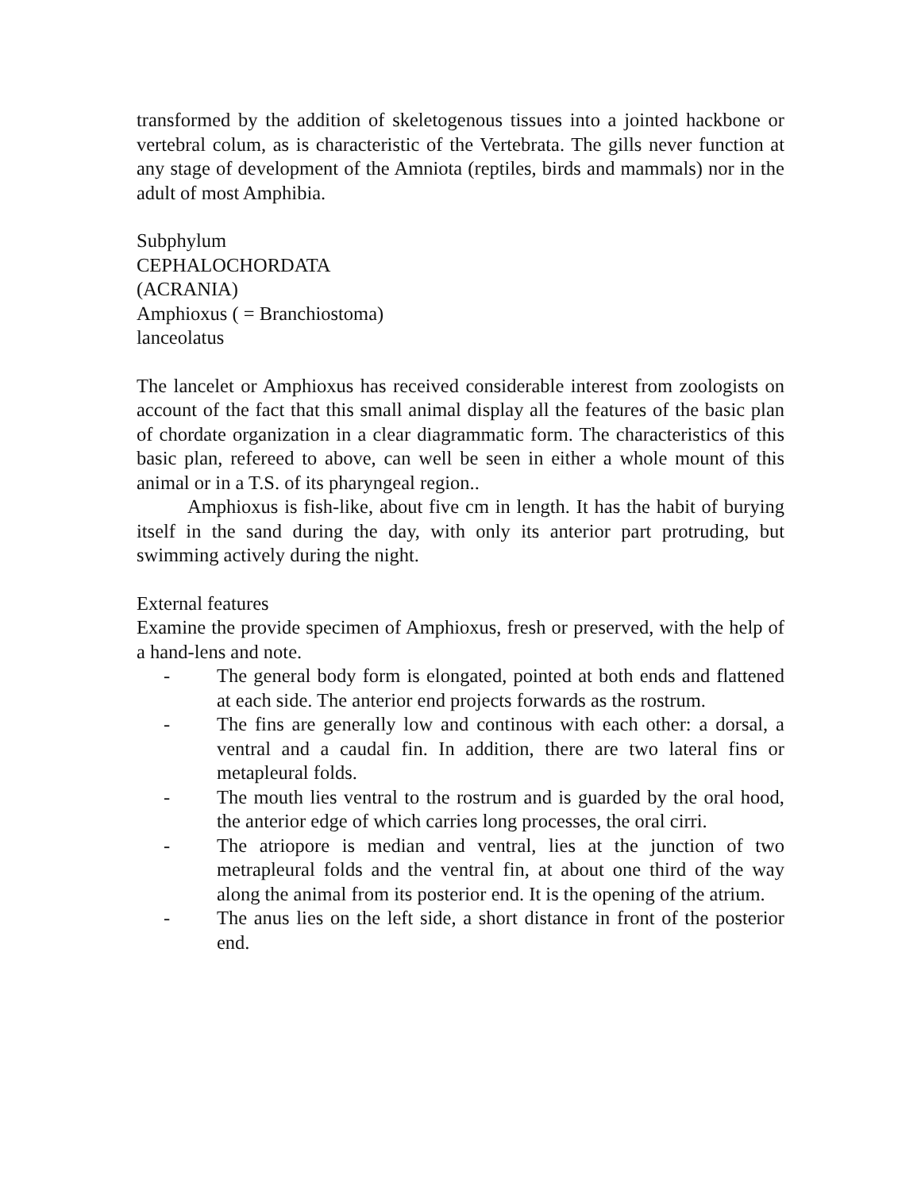transformed by the addition of skeletogenous tissues into a jointed hackbone or vertebral colum, as is characteristic of the Vertebrata. The gills never function at any stage of development of the Amniota (reptiles, birds and mammals) nor in the adult of most Amphibia.
Subphylum
CEPHALOCHORDATA
(ACRANIA)
Amphioxus ( = Branchiostoma)
lanceolatus
The lancelet or Amphioxus has received considerable interest from zoologists on account of the fact that this small animal display all the features of the basic plan of chordate organization in a clear diagrammatic form. The characteristics of this basic plan, refereed to above, can well be seen in either a whole mount of this animal or in a T.S. of its pharyngeal region..
Amphioxus is fish-like, about five cm in length. It has the habit of burying itself in the sand during the day, with only its anterior part protruding, but swimming actively during the night.
External features
Examine the provide specimen of Amphioxus, fresh or preserved, with the help of a hand-lens and note.
- The general body form is elongated, pointed at both ends and flattened at each side. The anterior end projects forwards as the rostrum.
- The fins are generally low and continous with each other: a dorsal, a ventral and a caudal fin. In addition, there are two lateral fins or metapleural folds.
- The mouth lies ventral to the rostrum and is guarded by the oral hood, the anterior edge of which carries long processes, the oral cirri.
- The atriopore is median and ventral, lies at the junction of two metrapleural folds and the ventral fin, at about one third of the way along the animal from its posterior end. It is the opening of the atrium.
- The anus lies on the left side, a short distance in front of the posterior end.